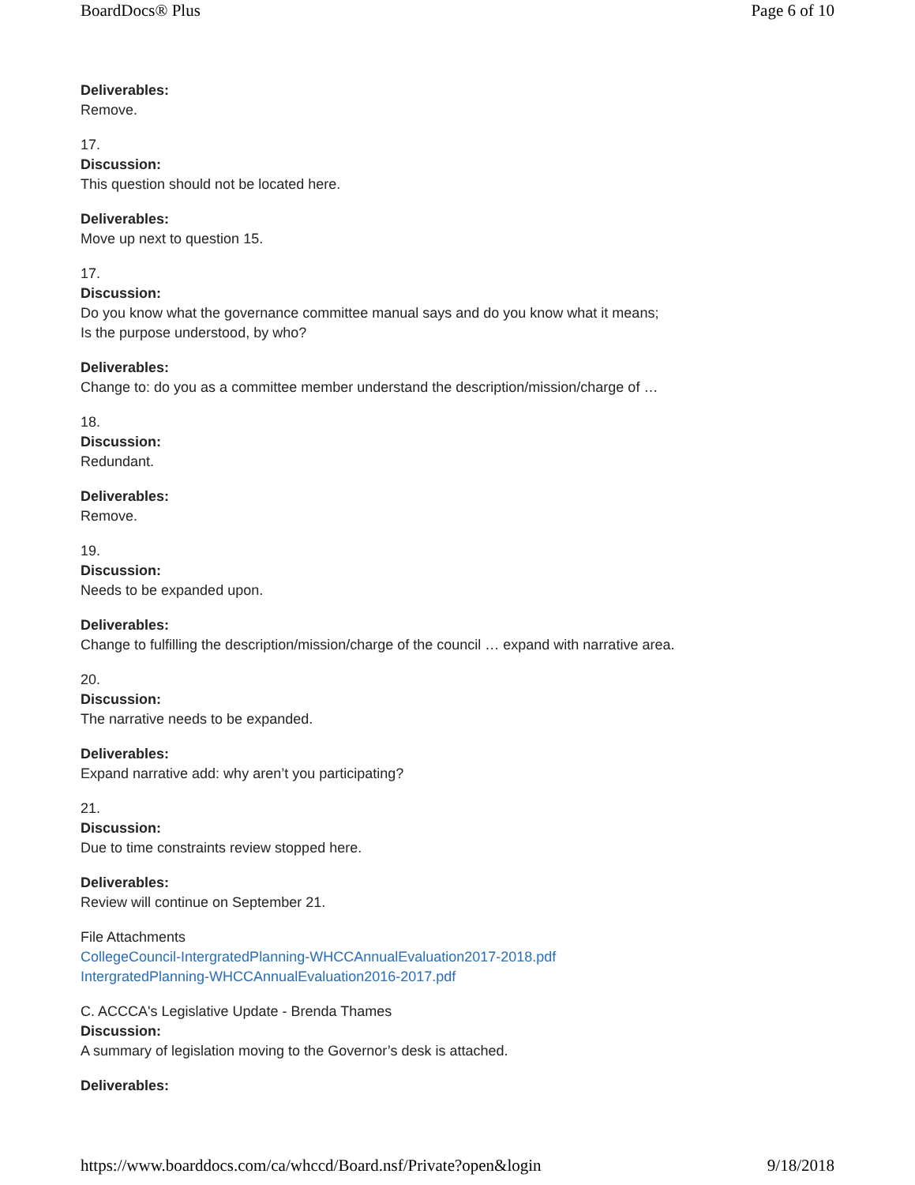BoardDocs® Plus Page 6 of 10
Deliverables:
Remove.
17.
Discussion:
This question should not be located here.
Deliverables:
Move up next to question 15.
17.
Discussion:
Do you know what the governance committee manual says and do you know what it means;
Is the purpose understood, by who?
Deliverables:
Change to: do you as a committee member understand the description/mission/charge of …
18.
Discussion:
Redundant.
Deliverables:
Remove.
19.
Discussion:
Needs to be expanded upon.
Deliverables:
Change to fulfilling the description/mission/charge of the council … expand with narrative area.
20.
Discussion:
The narrative needs to be expanded.
Deliverables:
Expand narrative add: why aren’t you participating?
21.
Discussion:
Due to time constraints review stopped here.
Deliverables:
Review will continue on September 21.
File Attachments
CollegeCouncil-IntergratedPlanning-WHCCAnnualEvaluation2017-2018.pdf
IntergratedPlanning-WHCCAnnualEvaluation2016-2017.pdf
C. ACCCA's Legislative Update - Brenda Thames
Discussion:
A summary of legislation moving to the Governor’s desk is attached.
Deliverables:
https://www.boarddocs.com/ca/whccd/Board.nsf/Private?open&login 9/18/2018